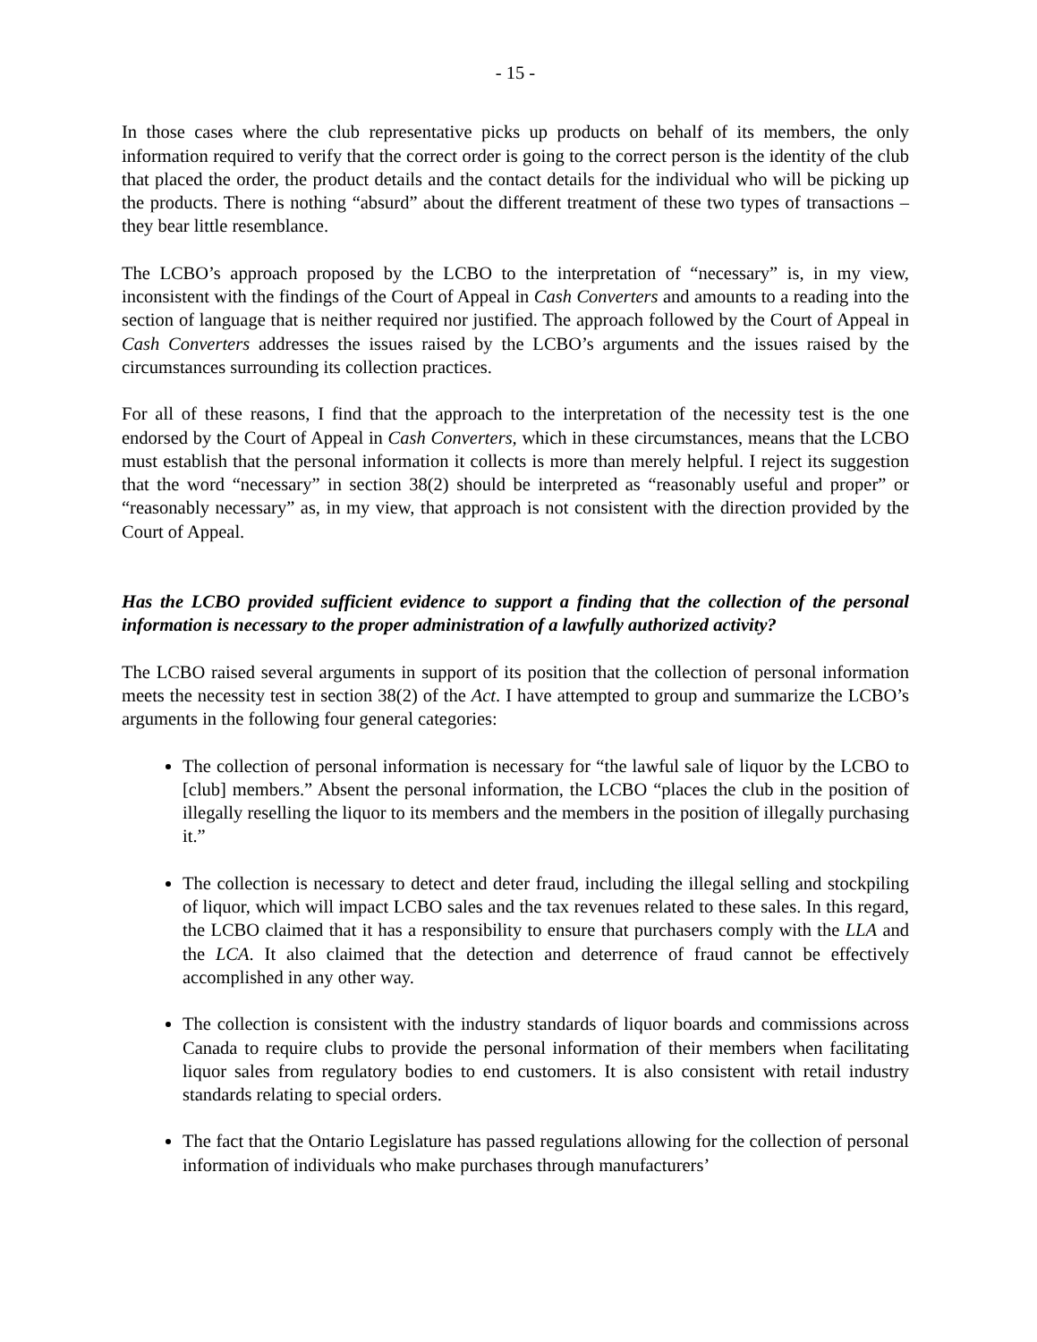- 15 -
In those cases where the club representative picks up products on behalf of its members, the only information required to verify that the correct order is going to the correct person is the identity of the club that placed the order, the product details and the contact details for the individual who will be picking up the products. There is nothing “absurd” about the different treatment of these two types of transactions – they bear little resemblance.
The LCBO’s approach proposed by the LCBO to the interpretation of “necessary” is, in my view, inconsistent with the findings of the Court of Appeal in Cash Converters and amounts to a reading into the section of language that is neither required nor justified. The approach followed by the Court of Appeal in Cash Converters addresses the issues raised by the LCBO’s arguments and the issues raised by the circumstances surrounding its collection practices.
For all of these reasons, I find that the approach to the interpretation of the necessity test is the one endorsed by the Court of Appeal in Cash Converters, which in these circumstances, means that the LCBO must establish that the personal information it collects is more than merely helpful. I reject its suggestion that the word “necessary” in section 38(2) should be interpreted as “reasonably useful and proper” or “reasonably necessary” as, in my view, that approach is not consistent with the direction provided by the Court of Appeal.
Has the LCBO provided sufficient evidence to support a finding that the collection of the personal information is necessary to the proper administration of a lawfully authorized activity?
The LCBO raised several arguments in support of its position that the collection of personal information meets the necessity test in section 38(2) of the Act. I have attempted to group and summarize the LCBO’s arguments in the following four general categories:
The collection of personal information is necessary for “the lawful sale of liquor by the LCBO to [club] members.” Absent the personal information, the LCBO “places the club in the position of illegally reselling the liquor to its members and the members in the position of illegally purchasing it.”
The collection is necessary to detect and deter fraud, including the illegal selling and stockpiling of liquor, which will impact LCBO sales and the tax revenues related to these sales. In this regard, the LCBO claimed that it has a responsibility to ensure that purchasers comply with the LLA and the LCA. It also claimed that the detection and deterrence of fraud cannot be effectively accomplished in any other way.
The collection is consistent with the industry standards of liquor boards and commissions across Canada to require clubs to provide the personal information of their members when facilitating liquor sales from regulatory bodies to end customers. It is also consistent with retail industry standards relating to special orders.
The fact that the Ontario Legislature has passed regulations allowing for the collection of personal information of individuals who make purchases through manufacturers’